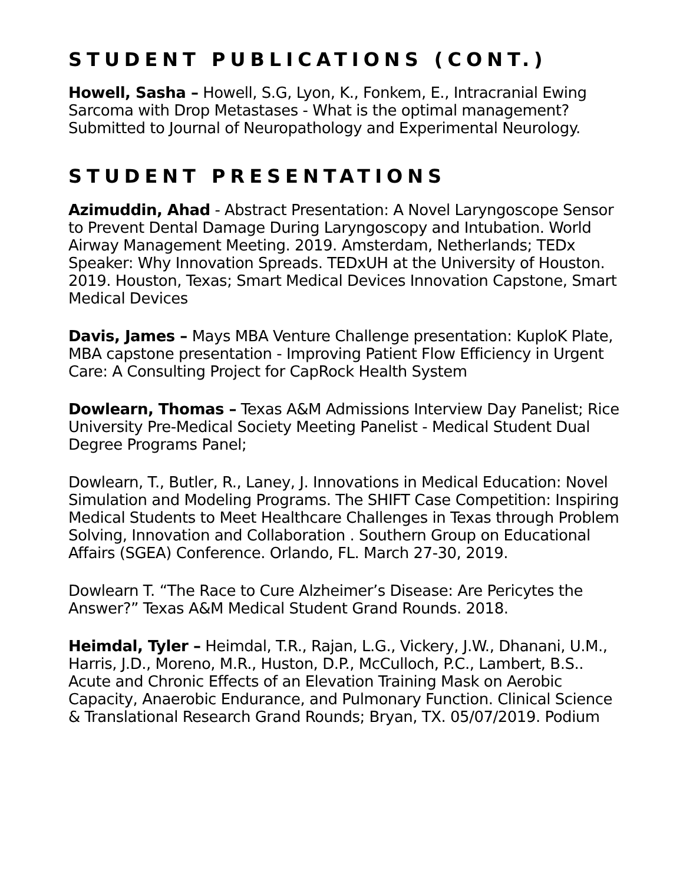STUDENT PUBLICATIONS (CONT.)
Howell, Sasha – Howell, S.G, Lyon, K., Fonkem, E., Intracranial Ewing Sarcoma with Drop Metastases - What is the optimal management? Submitted to Journal of Neuropathology and Experimental Neurology.
STUDENT PRESENTATIONS
Azimuddin, Ahad - Abstract Presentation: A Novel Laryngoscope Sensor to Prevent Dental Damage During Laryngoscopy and Intubation. World Airway Management Meeting. 2019. Amsterdam, Netherlands; TEDx Speaker: Why Innovation Spreads. TEDxUH at the University of Houston. 2019. Houston, Texas; Smart Medical Devices Innovation Capstone, Smart Medical Devices
Davis, James – Mays MBA Venture Challenge presentation: KuploK Plate, MBA capstone presentation - Improving Patient Flow Efficiency in Urgent Care: A Consulting Project for CapRock Health System
Dowlearn, Thomas – Texas A&M Admissions Interview Day Panelist; Rice University Pre-Medical Society Meeting Panelist - Medical Student Dual Degree Programs Panel;
Dowlearn, T., Butler, R., Laney, J. Innovations in Medical Education: Novel Simulation and Modeling Programs. The SHIFT Case Competition: Inspiring Medical Students to Meet Healthcare Challenges in Texas through Problem Solving, Innovation and Collaboration . Southern Group on Educational Affairs (SGEA) Conference. Orlando, FL. March 27-30, 2019.
Dowlearn T. “The Race to Cure Alzheimer’s Disease: Are Pericytes the Answer?” Texas A&M Medical Student Grand Rounds. 2018.
Heimdal, Tyler – Heimdal, T.R., Rajan, L.G., Vickery, J.W., Dhanani, U.M., Harris, J.D., Moreno, M.R., Huston, D.P., McCulloch, P.C., Lambert, B.S.. Acute and Chronic Effects of an Elevation Training Mask on Aerobic Capacity, Anaerobic Endurance, and Pulmonary Function. Clinical Science & Translational Research Grand Rounds; Bryan, TX. 05/07/2019. Podium